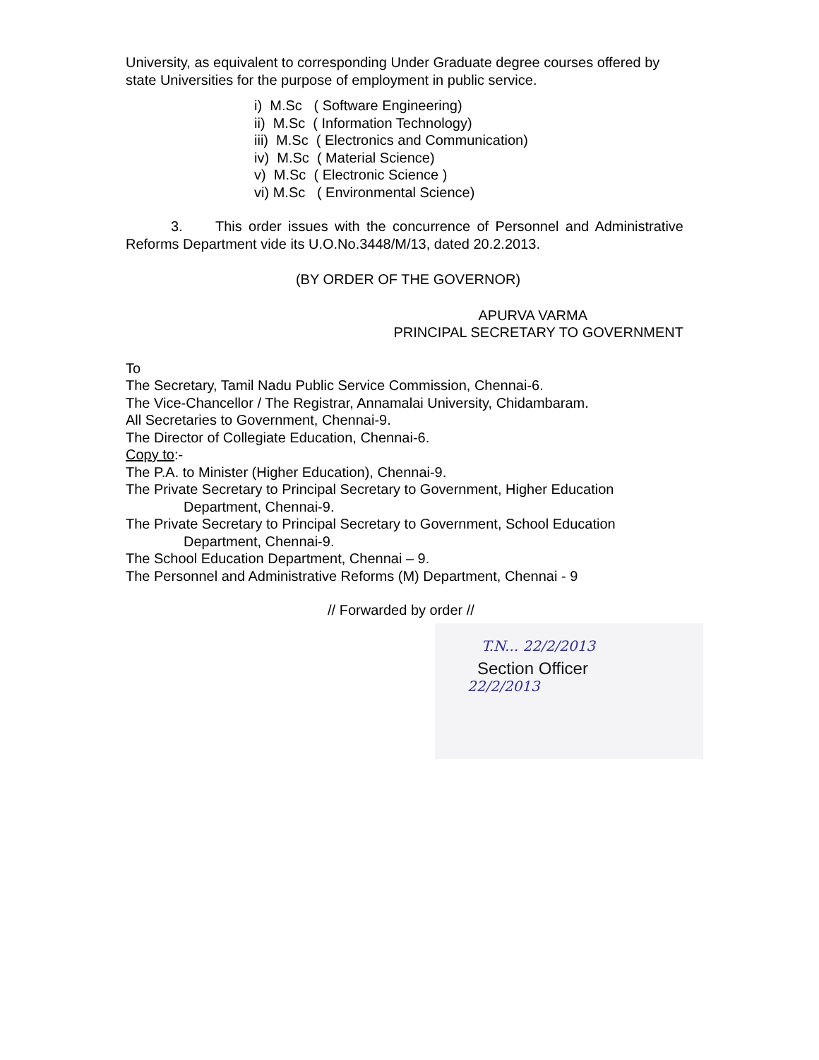University, as equivalent to corresponding Under Graduate degree courses offered by state Universities for the purpose of employment in public service.
i) M.Sc ( Software Engineering)
ii) M.Sc ( Information Technology)
iii) M.Sc ( Electronics and Communication)
iv) M.Sc ( Material Science)
v) M.Sc ( Electronic Science )
vi) M.Sc ( Environmental Science)
3. This order issues with the concurrence of Personnel and Administrative Reforms Department vide its U.O.No.3448/M/13, dated 20.2.2013.
(BY ORDER OF THE GOVERNOR)
APURVA VARMA
PRINCIPAL SECRETARY TO GOVERNMENT
To
The Secretary, Tamil Nadu Public Service Commission, Chennai-6.
The Vice-Chancellor / The Registrar, Annamalai University, Chidambaram.
All Secretaries to Government, Chennai-9.
The Director of Collegiate Education, Chennai-6.
Copy to:-
The P.A. to Minister (Higher Education), Chennai-9.
The Private Secretary to Principal Secretary to Government, Higher Education Department, Chennai-9.
The Private Secretary to Principal Secretary to Government, School Education Department, Chennai-9.
The School Education Department, Chennai – 9.
The Personnel and Administrative Reforms (M) Department, Chennai - 9
// Forwarded by order //
T.N... 22/2/2013
Section Officer
22/2/2013